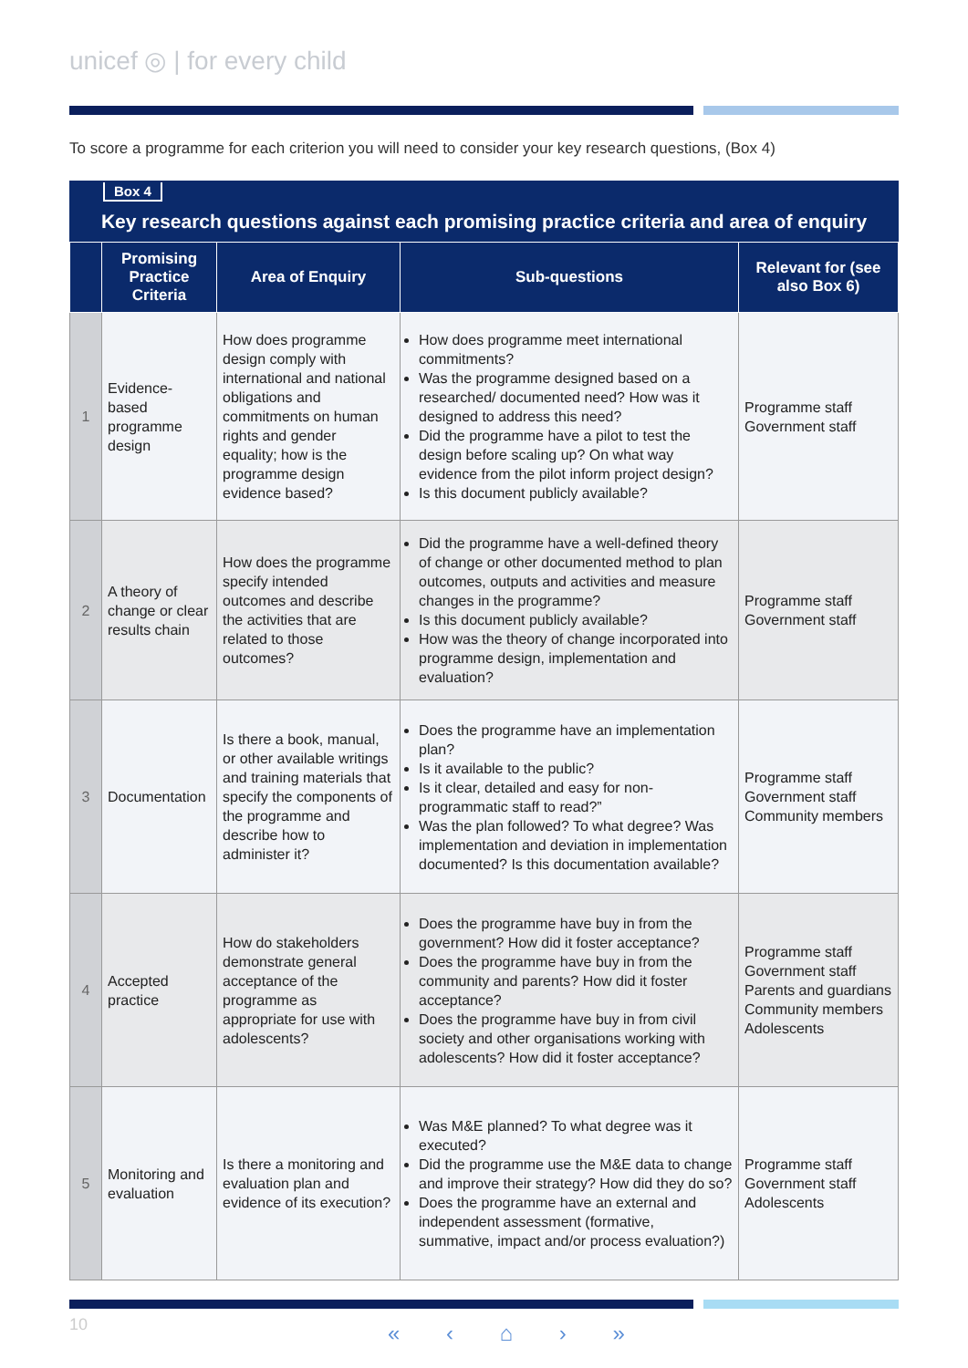unicef ◎ | for every child
To score a programme for each criterion you will need to consider your key research questions, (Box 4)
Box 4
Key research questions against each promising practice criteria and area of enquiry
| | Promising Practice Criteria | Area of Enquiry | Sub-questions | Relevant for (see also Box 6) |
| --- | --- | --- | --- | --- |
| 1 | Evidence-based programme design | How does programme design comply with international and national obligations and commitments on human rights and gender equality; how is the programme design evidence based? | How does programme meet international commitments? Was the programme designed based on a researched/ documented need? How was it designed to address this need? Did the programme have a pilot to test the design before scaling up? On what way evidence from the pilot inform project design? Is this document publicly available? | Programme staff Government staff |
| 2 | A theory of change or clear results chain | How does the programme specify intended outcomes and describe the activities that are related to those outcomes? | Did the programme have a well-defined theory of change or other documented method to plan outcomes, outputs and activities and measure changes in the programme? Is this document publicly available? How was the theory of change incorporated into programme design, implementation and evaluation? | Programme staff Government staff |
| 3 | Documentation | Is there a book, manual, or other available writings and training materials that specify the components of the programme and describe how to administer it? | Does the programme have an implementation plan? Is it available to the public? Is it clear, detailed and easy for non-programmatic staff to read?” Was the plan followed? To what degree? Was implementation and deviation in implementation documented? Is this documentation available? | Programme staff Government staff Community members |
| 4 | Accepted practice | How do stakeholders demonstrate general acceptance of the programme as appropriate for use with adolescents? | Does the programme have buy in from the government? How did it foster acceptance? Does the programme have buy in from the community and parents? How did it foster acceptance? Does the programme have buy in from civil society and other organisations working with adolescents? How did it foster acceptance? | Programme staff Government staff Parents and guardians Community members Adolescents |
| 5 | Monitoring and evaluation | Is there a monitoring and evaluation plan and evidence of its execution? | Was M&E planned? To what degree was it executed? Did the programme use the M&E data to change and improve their strategy? How did they do so? Does the programme have an external and independent assessment (formative, summative, impact and/or process evaluation?) | Programme staff Government staff Adolescents |
10 « ‹ ⌂ › »